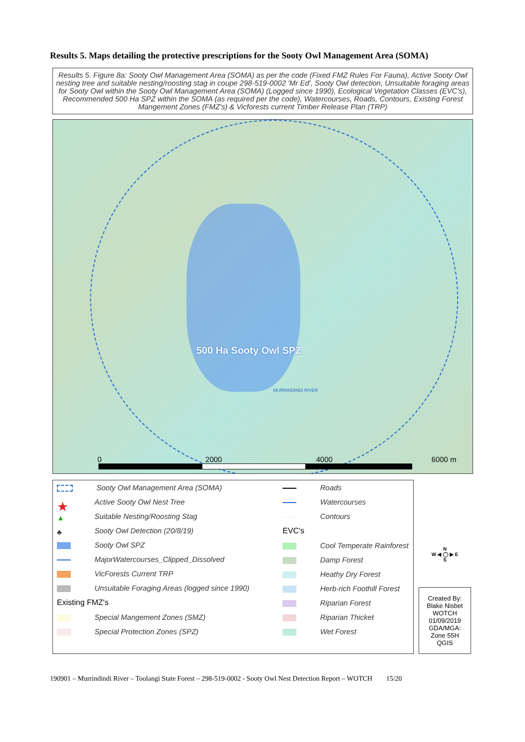Results 5. Maps detailing the protective prescriptions for the Sooty Owl Management Area (SOMA)
Results 5. Figure 8a: Sooty Owl Management Area (SOMA) as per the code (Fixed FMZ Rules For Fauna), Active Sooty Owl nesting tree and suitable nesting/roosting stag in coupe 298-519-0002 'Mr Ed', Sooty Owl detection, Unsuitable foraging areas for Sooty Owl within the Sooty Owl Management Area (SOMA) (Logged since 1990), Ecological Vegetation Classes (EVC's), Recommended 500 Ha SPZ within the SOMA (as required per the code), Watercourses, Roads, Contours, Existing Forest Mangement Zones (FMZ's) & Vicforests current Timber Release Plan (TRP)
500 Ha Sooty Owl SPZ
MURRINDINDI RIVER
0 2000 4000 6000 m
Sooty Owl Management Area (SOMA)
★ Active Sooty Owl Nest Tree
▲ Suitable Nesting/Roosting Stag
♣ Sooty Owl Detection (20/8/19)
Sooty Owl SPZ
MajorWatercourses_Clipped_Dissolved
VicForests Current TRP
Unsuitable Foraging Areas (logged since 1990)
Existing FMZ's
Special Mangement Zones (SMZ)
Special Protection Zones (SPZ)
Roads
Watercourses
Contours
EVC's
Cool Temperate Rainforest
Damp Forest
Heathy Dry Forest
Herb-rich Foothill Forest
Riparian Forest
Riparian Thicket
Wet Forest
N
W ◀ ◯ ▶ E
S
Created By:
Blake Nisbet
WOTCH
01/09/2019
GDA/MGA:
Zone 55H
QGIS
190901 – Murrindindi River – Toolangi State Forest – 298-519-0002 - Sooty Owl Nest Detection Report – WOTCH 15/20